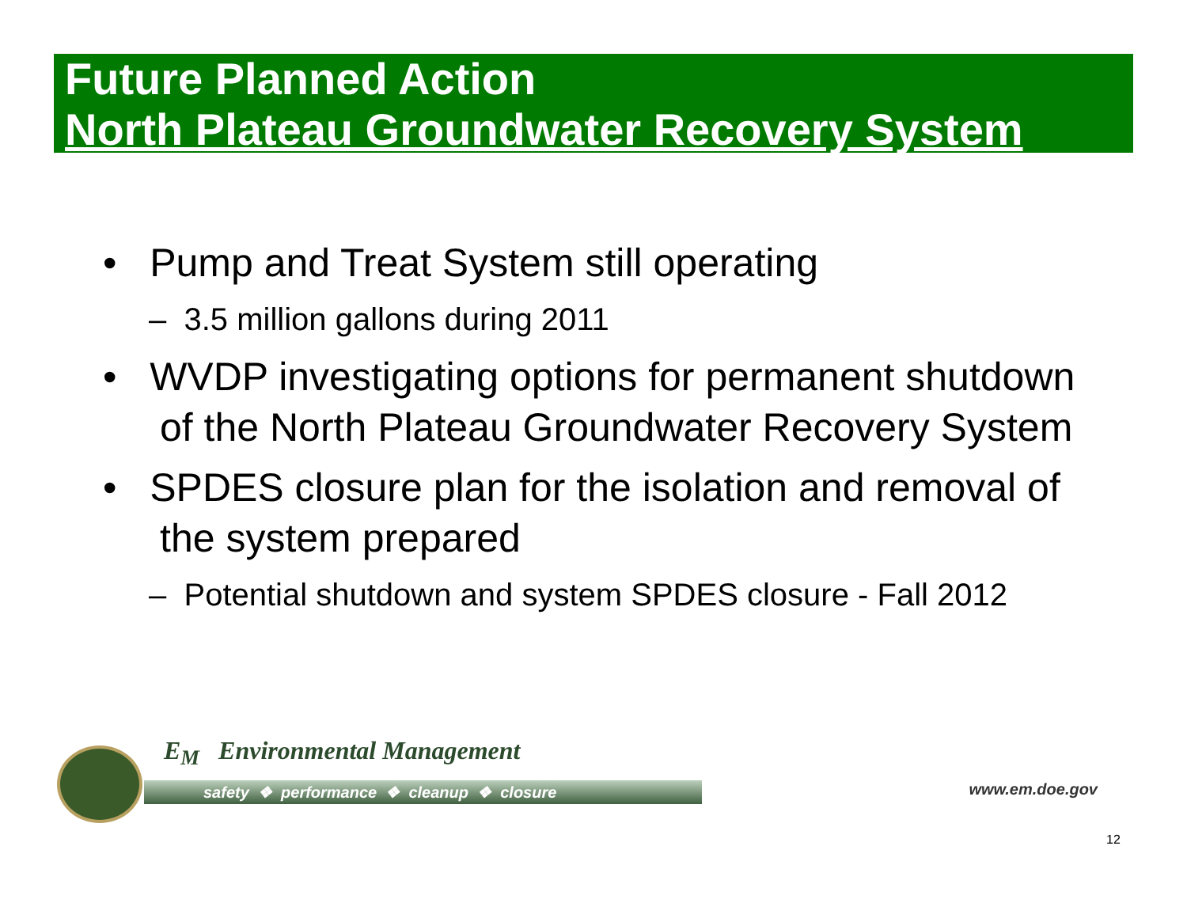Future Planned Action
North Plateau Groundwater Recovery System
• Pump and Treat System still operating
– 3.5 million gallons during 2011
• WVDP investigating options for permanent shutdown of the North Plateau Groundwater Recovery System
• SPDES closure plan for the isolation and removal of the system prepared
– Potential shutdown and system SPDES closure - Fall 2012
E<sub>M</sub> Environmental Management
safety ❖ performance ❖ cleanup ❖ closure www.em.doe.gov
12